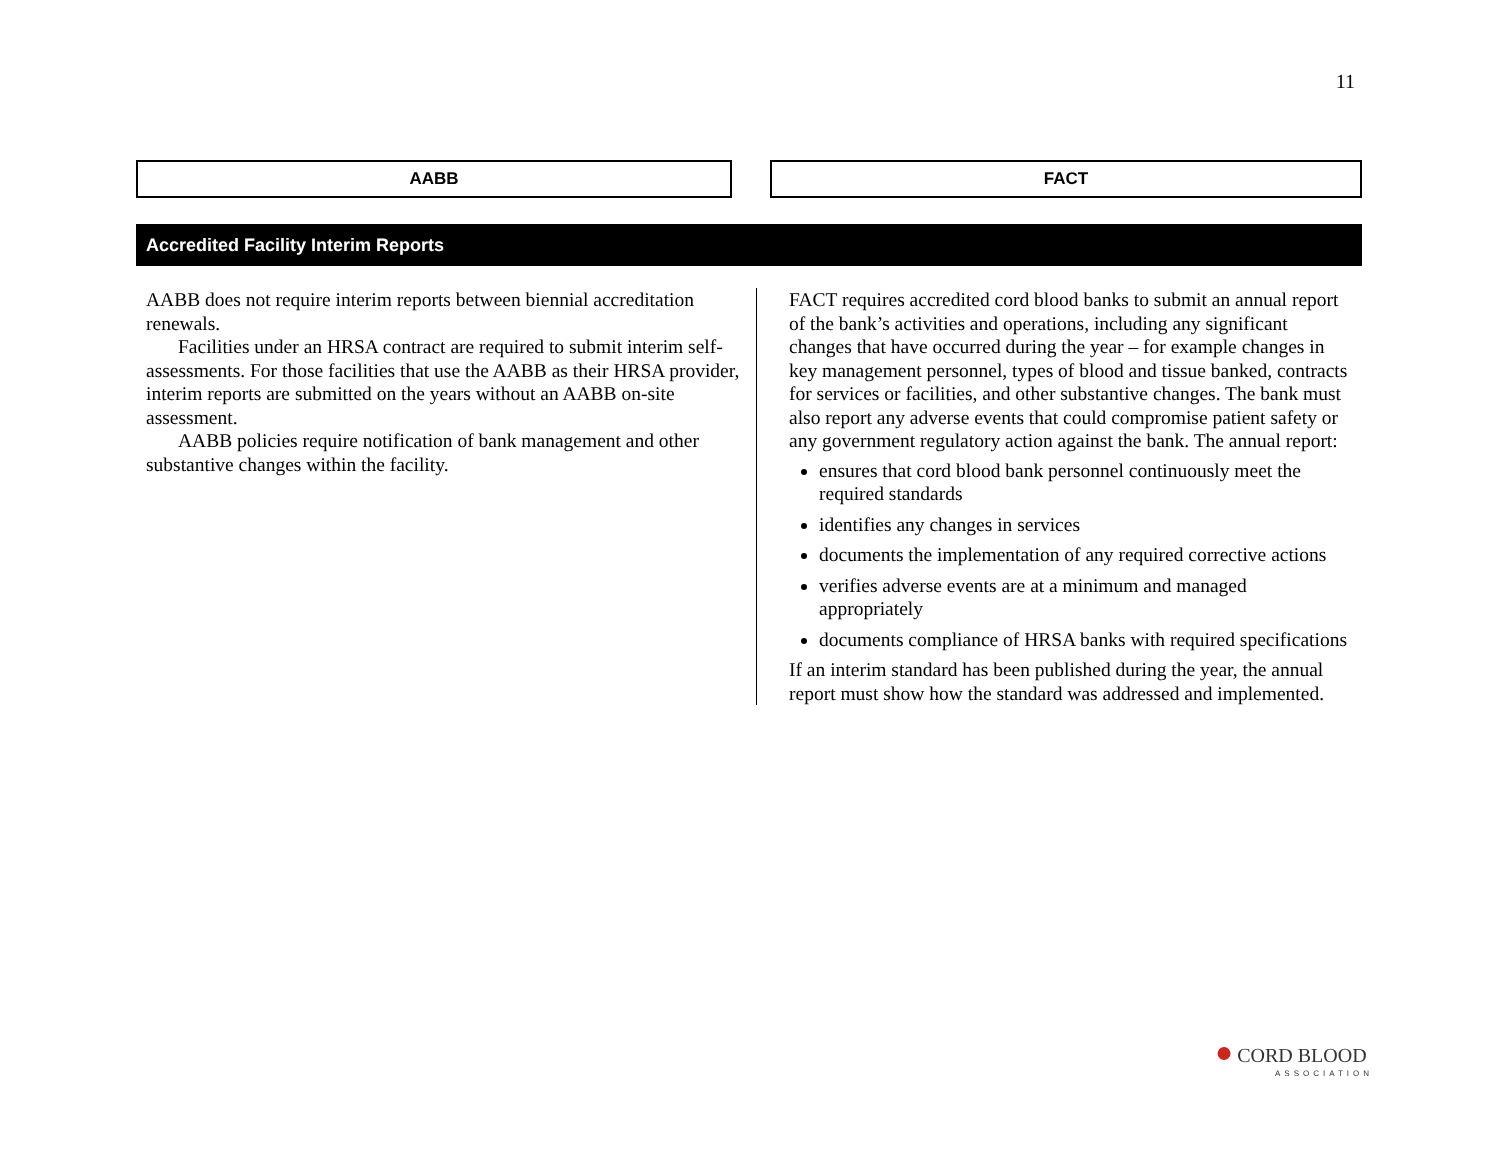11
AABB FACT
Accredited Facility Interim Reports
AABB does not require interim reports between biennial accreditation renewals.
Facilities under an HRSA contract are required to submit interim self-assessments. For those facilities that use the AABB as their HRSA provider, interim reports are submitted on the years without an AABB on-site assessment.
AABB policies require notification of bank management and other substantive changes within the facility.
FACT requires accredited cord blood banks to submit an annual report of the bank’s activities and operations, including any significant changes that have occurred during the year – for example changes in key management personnel, types of blood and tissue banked, contracts for services or facilities, and other substantive changes. The bank must also report any adverse events that could compromise patient safety or any government regulatory action against the bank. The annual report:
ensures that cord blood bank personnel continuously meet the required standards
identifies any changes in services
documents the implementation of any required corrective actions
verifies adverse events are at a minimum and managed appropriately
documents compliance of HRSA banks with required specifications
If an interim standard has been published during the year, the annual report must show how the standard was addressed and implemented.
● CORD BLOOD
ASSOCIATION